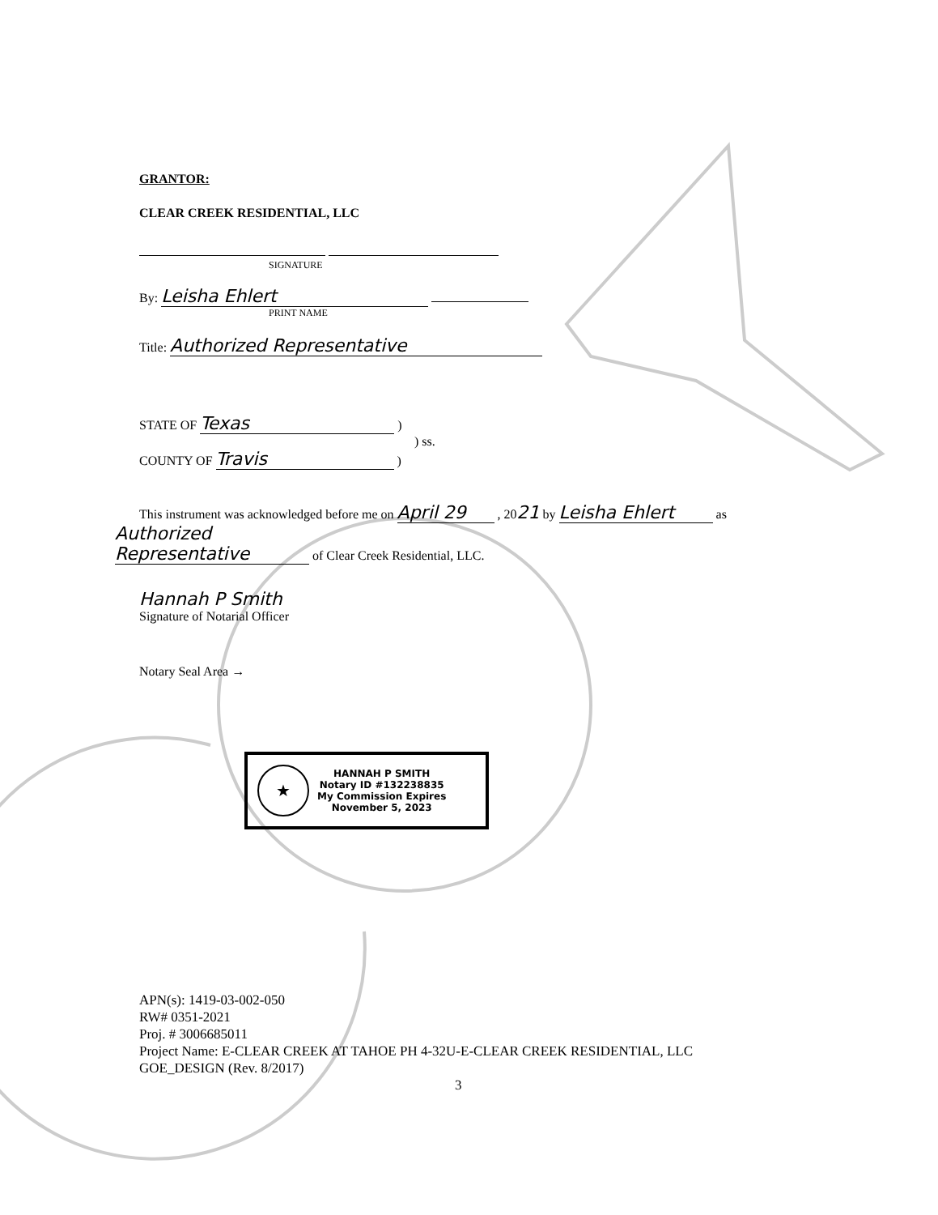GRANTOR:
CLEAR CREEK RESIDENTIAL, LLC
SIGNATURE
By: Leisha Ehlert
PRINT NAME
Title: Authorized Representative
STATE OF Texas )
) ss.
COUNTY OF Travis )
This instrument was acknowledged before me on April 29 , 2021 by Leisha Ehlert as
Authorized Representative of Clear Creek Residential, LLC.
Hannah P Smith
Signature of Notarial Officer
Notary Seal Area →
★
HANNAH P SMITH
Notary ID #132238835
My Commission Expires
November 5, 2023
APN(s): 1419-03-002-050
RW# 0351-2021
Proj. # 3006685011
Project Name: E-CLEAR CREEK AT TAHOE PH 4-32U-E-CLEAR CREEK RESIDENTIAL, LLC
GOE_DESIGN (Rev. 8/2017)
3